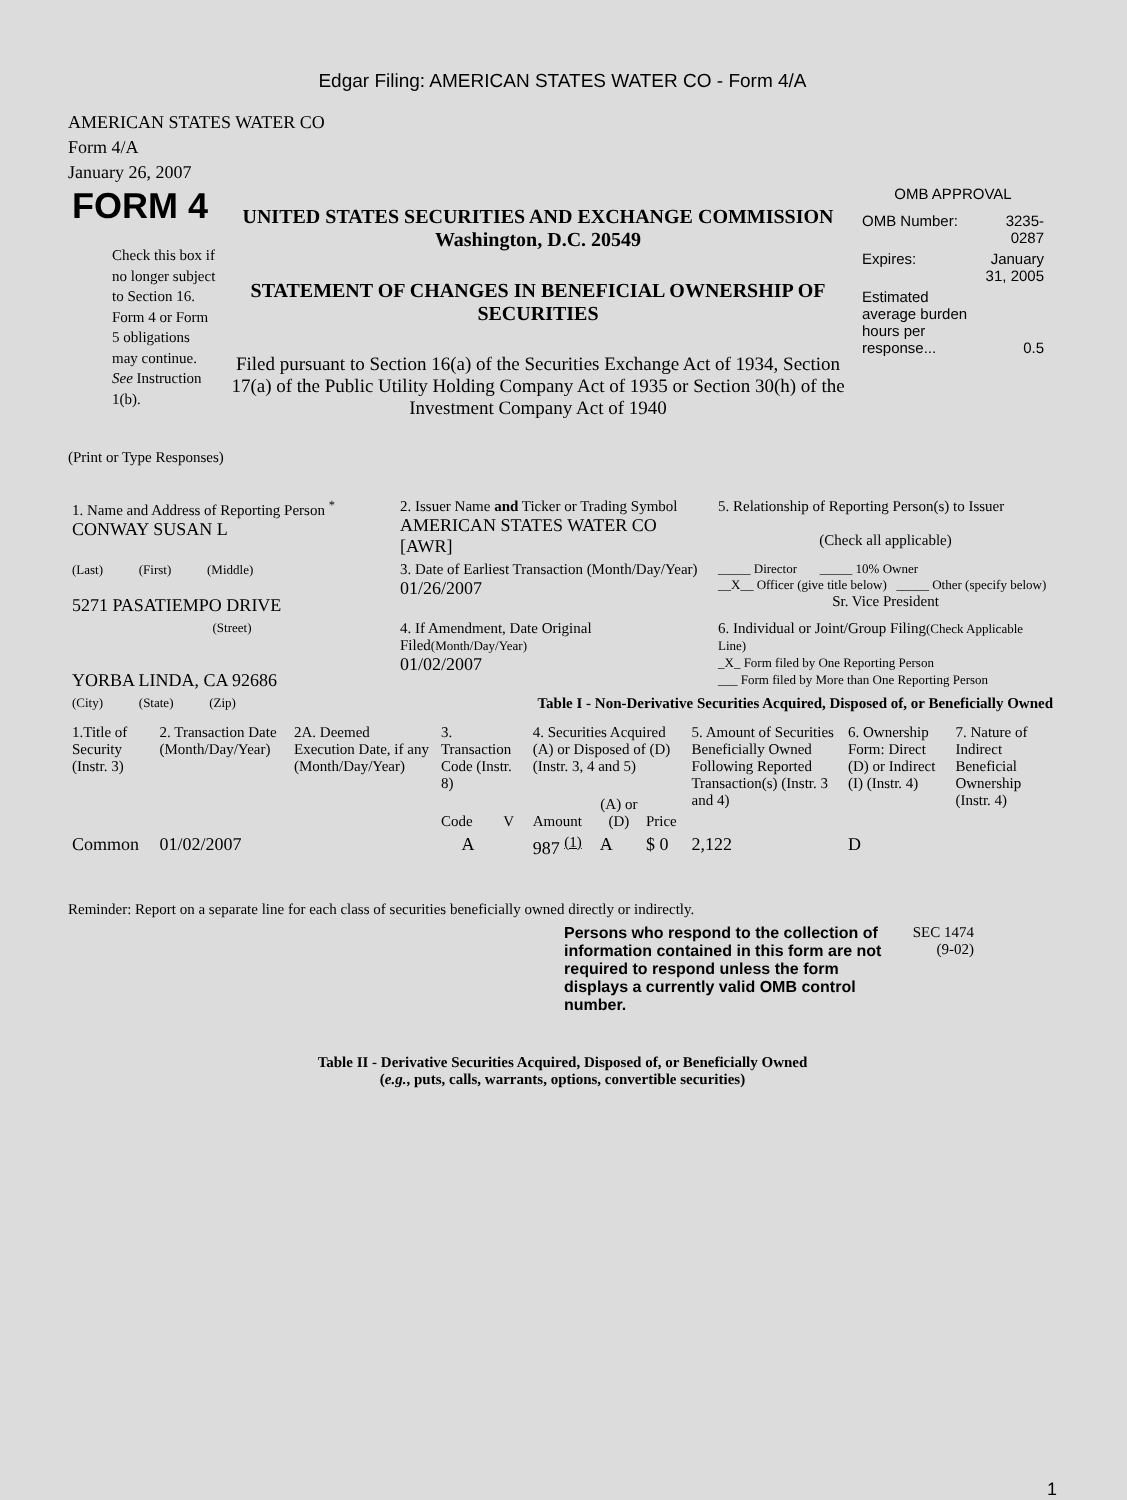Edgar Filing: AMERICAN STATES WATER CO - Form 4/A
AMERICAN STATES WATER CO
Form 4/A
January 26, 2007
FORM 4
Check this box if no longer subject to Section 16. Form 4 or Form 5 obligations may continue. See Instruction 1(b).
UNITED STATES SECURITIES AND EXCHANGE COMMISSION
Washington, D.C. 20549
STATEMENT OF CHANGES IN BENEFICIAL OWNERSHIP OF SECURITIES
Filed pursuant to Section 16(a) of the Securities Exchange Act of 1934, Section 17(a) of the Public Utility Holding Company Act of 1935 or Section 30(h) of the Investment Company Act of 1940
OMB APPROVAL
| OMB Number: | 3235-0287 |
| Expires: | January 31, 2005 |
| Estimated average burden hours per response... | 0.5 |
(Print or Type Responses)
| 1. Name and Address of Reporting Person <sup>*</sup> CONWAY SUSAN L | 2. Issuer Name and Ticker or Trading Symbol AMERICAN STATES WATER CO [AWR] | 5. Relationship of Reporting Person(s) to Issuer (Check all applicable) |
| (Last) (First) (Middle) 5271 PASATIEMPO DRIVE | 3. Date of Earliest Transaction (Month/Day/Year) 01/26/2007 | _____ Director _____ 10% Owner __X__ Officer (give title below) _____ Other (specify below) Sr. Vice President |
| (Street) YORBA LINDA, CA 92686 | 4. If Amendment, Date Original Filed (Month/Day/Year) 01/02/2007 | 6. Individual or Joint/Group Filing (Check Applicable Line) _X_ Form filed by One Reporting Person ___ Form filed by More than One Reporting Person |
| (City) (State) (Zip) | Table I - Non-Derivative Securities Acquired, Disposed of, or Beneficially Owned | |
| 1.Title of Security (Instr. 3) | 2. Transaction Date (Month/Day/Year) | 2A. Deemed Execution Date, if any (Month/Day/Year) | 3. Transaction Code (Instr. 8) | | 4. Securities Acquired (A) or Disposed of (D) (Instr. 3, 4 and 5) | | | 5. Amount of Securities Beneficially Owned Following Reported Transaction(s) (Instr. 3 and 4) | 6. Ownership Form: Direct (D) or Indirect (I) (Instr. 4) | 7. Nature of Indirect Beneficial Ownership (Instr. 4) |
| --- | --- | --- | --- | --- | --- | --- | --- | --- | --- | --- |
| | | | Code | V | Amount | (A) or (D) | Price | | | |
| Common | 01/02/2007 | | A | | 987 <sup>(1)</sup> | A | $ 0 | 2,122 | D | |
Reminder: Report on a separate line for each class of securities beneficially owned directly or indirectly.
Persons who respond to the collection of information contained in this form are not required to respond unless the form displays a currently valid OMB control number.
SEC 1474 (9-02)
Table II - Derivative Securities Acquired, Disposed of, or Beneficially Owned
(e.g., puts, calls, warrants, options, convertible securities)
1